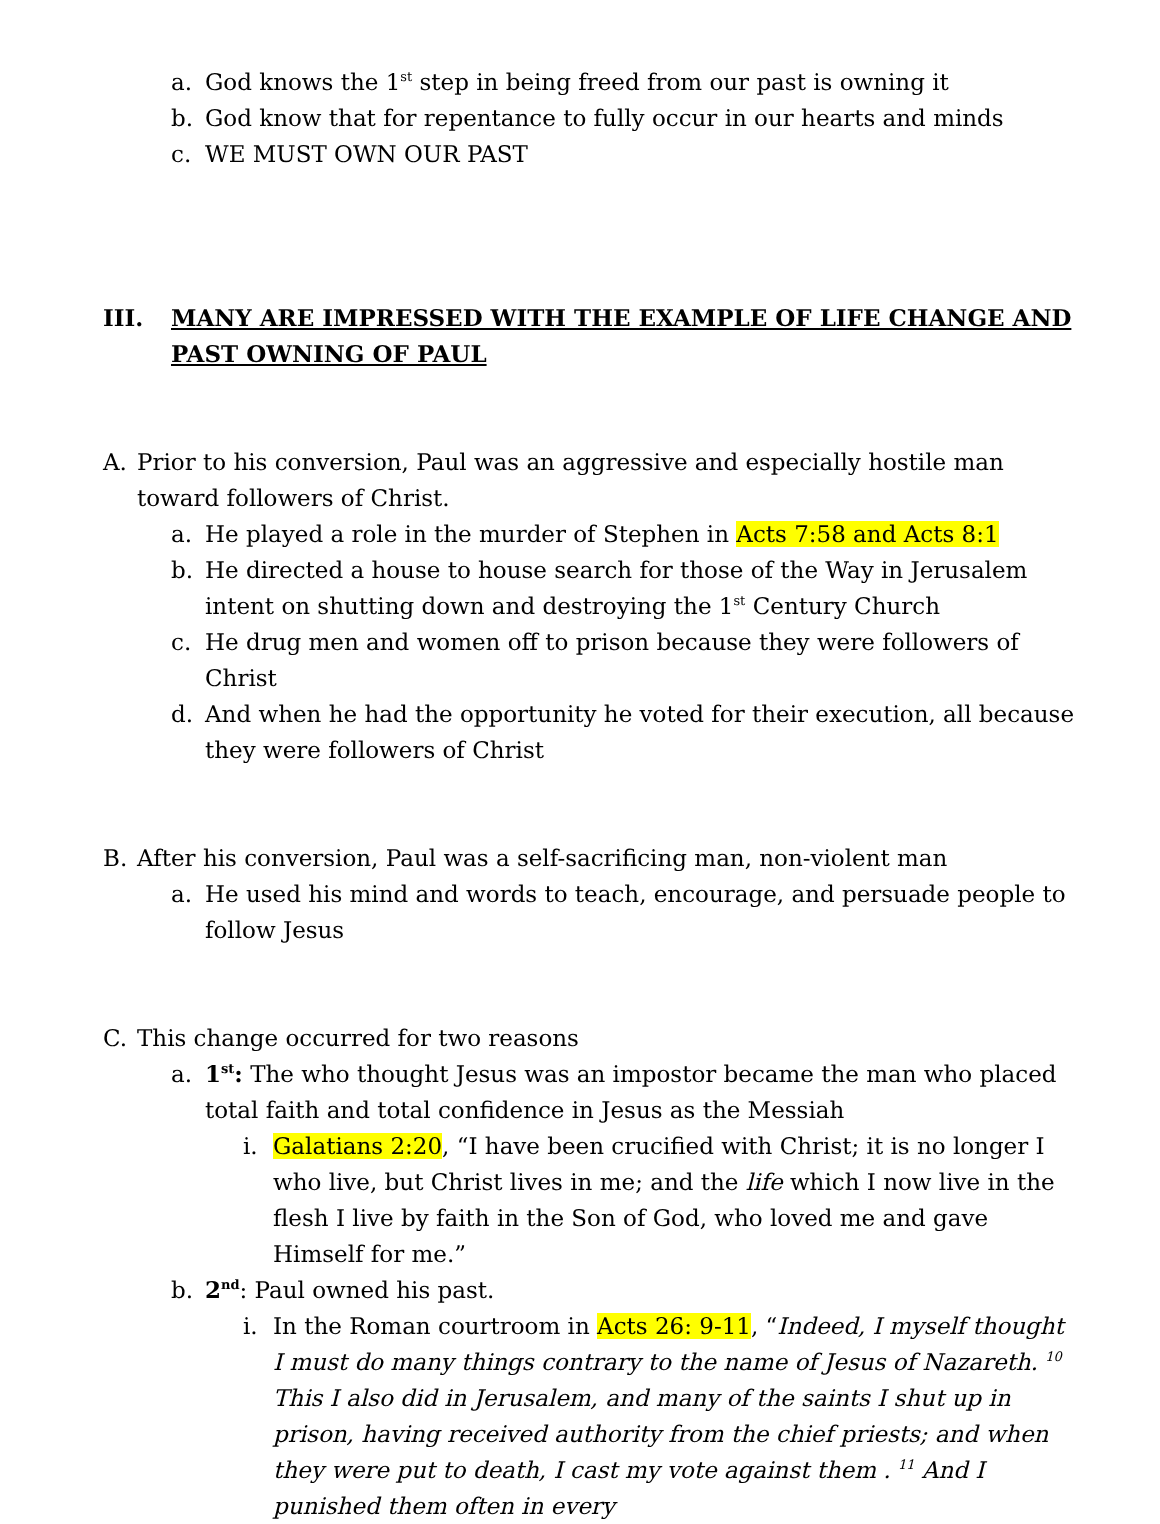a. God knows the 1<sup>st</sup> step in being freed from our past is owning it
b. God know that for repentance to fully occur in our hearts and minds
c. WE MUST OWN OUR PAST
III. MANY ARE IMPRESSED WITH THE EXAMPLE OF LIFE CHANGE AND PAST OWNING OF PAUL
A. Prior to his conversion, Paul was an aggressive and especially hostile man toward followers of Christ.
a. He played a role in the murder of Stephen in Acts 7:58 and Acts 8:1
b. He directed a house to house search for those of the Way in Jerusalem intent on shutting down and destroying the 1<sup>st</sup> Century Church
c. He drug men and women off to prison because they were followers of Christ
d. And when he had the opportunity he voted for their execution, all because they were followers of Christ
B. After his conversion, Paul was a self-sacrificing man, non-violent man
a. He used his mind and words to teach, encourage, and persuade people to follow Jesus
C. This change occurred for two reasons
a. 1<sup>st</sup>: The who thought Jesus was an impostor became the man who placed total faith and total confidence in Jesus as the Messiah
i. Galatians 2:20, “I have been crucified with Christ; it is no longer I who live, but Christ lives in me; and the life which I now live in the flesh I live by faith in the Son of God, who loved me and gave Himself for me.”
b. 2<sup>nd</sup>: Paul owned his past.
i. In the Roman courtroom in Acts 26: 9-11, “Indeed, I myself thought I must do many things contrary to the name of Jesus of Nazareth. <sup>10</sup> This I also did in Jerusalem, and many of the saints I shut up in prison, having received authority from the chief priests; and when they were put to death, I cast my vote against them . <sup>11</sup> And I punished them often in every